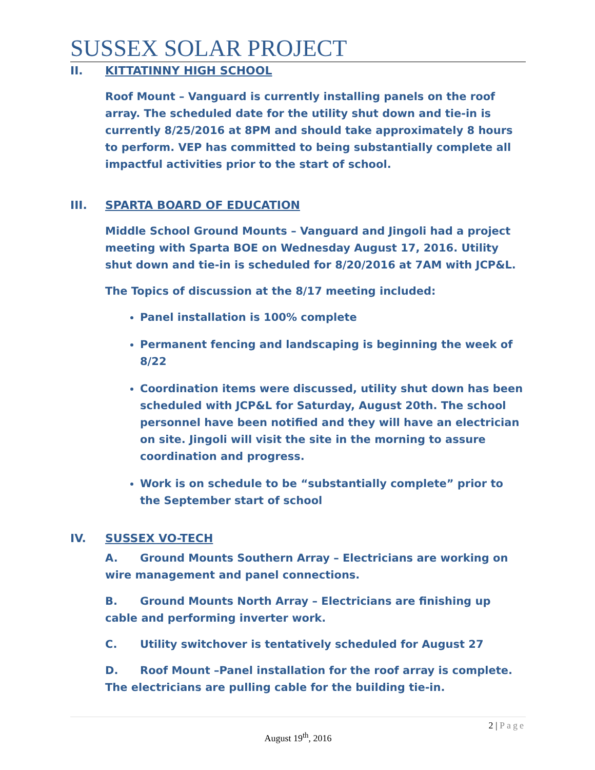SUSSEX SOLAR PROJECT
II. KITTATINNY HIGH SCHOOL
Roof Mount – Vanguard is currently installing panels on the roof array. The scheduled date for the utility shut down and tie-in is currently 8/25/2016 at 8PM and should take approximately 8 hours to perform. VEP has committed to being substantially complete all impactful activities prior to the start of school.
III. SPARTA BOARD OF EDUCATION
Middle School Ground Mounts – Vanguard and Jingoli had a project meeting with Sparta BOE on Wednesday August 17, 2016. Utility shut down and tie-in is scheduled for 8/20/2016 at 7AM with JCP&L.
The Topics of discussion at the 8/17 meeting included:
Panel installation is 100% complete
Permanent fencing and landscaping is beginning the week of 8/22
Coordination items were discussed, utility shut down has been scheduled with JCP&L for Saturday, August 20th. The school personnel have been notified and they will have an electrician on site. Jingoli will visit the site in the morning to assure coordination and progress.
Work is on schedule to be “substantially complete” prior to the September start of school
IV. SUSSEX VO-TECH
A. Ground Mounts Southern Array – Electricians are working on wire management and panel connections.
B. Ground Mounts North Array – Electricians are finishing up cable and performing inverter work.
C. Utility switchover is tentatively scheduled for August 27
D. Roof Mount –Panel installation for the roof array is complete. The electricians are pulling cable for the building tie-in.
2 | Page
August 19<sup>th</sup>, 2016